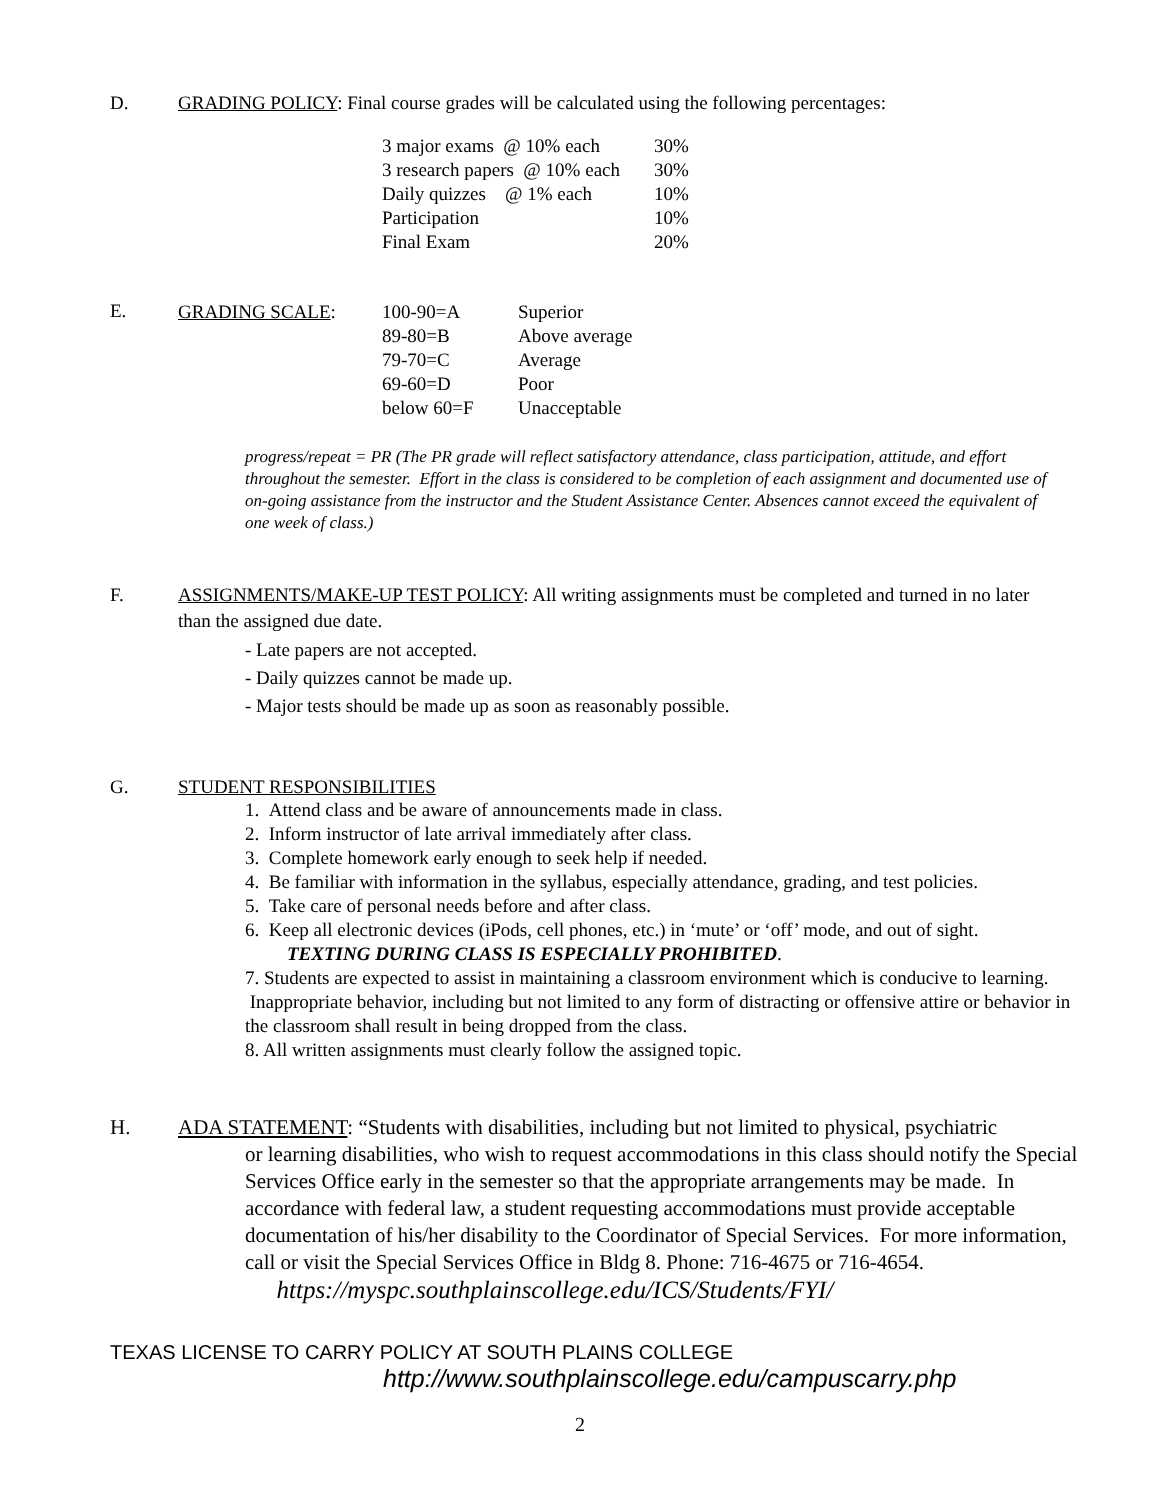D. GRADING POLICY: Final course grades will be calculated using the following percentages:
| 3 major exams @ 10% each | 30% |
| 3 research papers @ 10% each | 30% |
| Daily quizzes @ 1% each | 10% |
| Participation | 10% |
| Final Exam | 20% |
E.
| GRADING SCALE : | 100-90=A | Superior |
| | 89-80=B | Above average |
| | 79-70=C | Average |
| | 69-60=D | Poor |
| | below 60=F | Unacceptable |
progress/repeat = PR (The PR grade will reflect satisfactory attendance, class participation, attitude, and effort throughout the semester. Effort in the class is considered to be completion of each assignment and documented use of on-going assistance from the instructor and the Student Assistance Center. Absences cannot exceed the equivalent of one week of class.)
F. ASSIGNMENTS/MAKE-UP TEST POLICY: All writing assignments must be completed and turned in no later than the assigned due date.
- Late papers are not accepted.
- Daily quizzes cannot be made up.
- Major tests should be made up as soon as reasonably possible.
G. STUDENT RESPONSIBILITIES
1. Attend class and be aware of announcements made in class.
2. Inform instructor of late arrival immediately after class.
3. Complete homework early enough to seek help if needed.
4. Be familiar with information in the syllabus, especially attendance, grading, and test policies.
5. Take care of personal needs before and after class.
6. Keep all electronic devices (iPods, cell phones, etc.) in ‘mute’ or ‘off’ mode, and out of sight.
TEXTING DURING CLASS IS ESPECIALLY PROHIBITED.
7. Students are expected to assist in maintaining a classroom environment which is conducive to learning. Inappropriate behavior, including but not limited to any form of distracting or offensive attire or behavior in the classroom shall result in being dropped from the class.
8. All written assignments must clearly follow the assigned topic.
H.
ADA STATEMENT: “Students with disabilities, including but not limited to physical, psychiatric
or learning disabilities, who wish to request accommodations in this class should notify the Special Services Office early in the semester so that the appropriate arrangements may be made. In accordance with federal law, a student requesting accommodations must provide acceptable documentation of his/her disability to the Coordinator of Special Services. For more information, call or visit the Special Services Office in Bldg 8. Phone: 716-4675 or 716-4654. https://myspc.southplainscollege.edu/ICS/Students/FYI/
TEXAS LICENSE TO CARRY POLICY AT SOUTH PLAINS COLLEGE
http://www.southplainscollege.edu/campuscarry.php
2